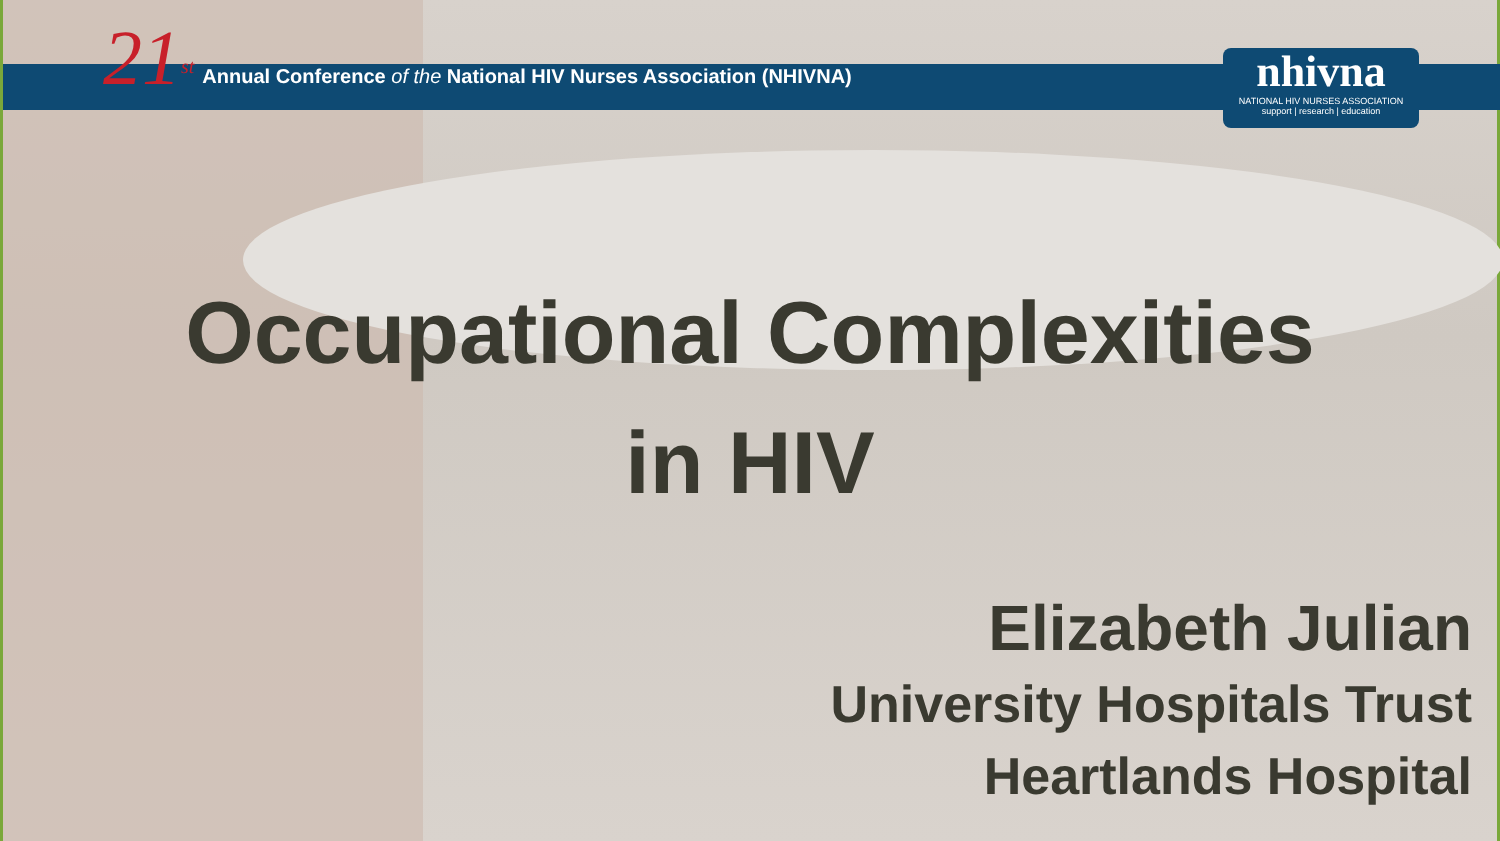21<sup>st</sup> Annual Conference of the National HIV Nurses Association (NHIVNA)
nhivna
NATIONAL HIV NURSES ASSOCIATION
support | research | education
Occupational Complexities
in HIV
Elizabeth Julian
University Hospitals Trust
Heartlands Hospital